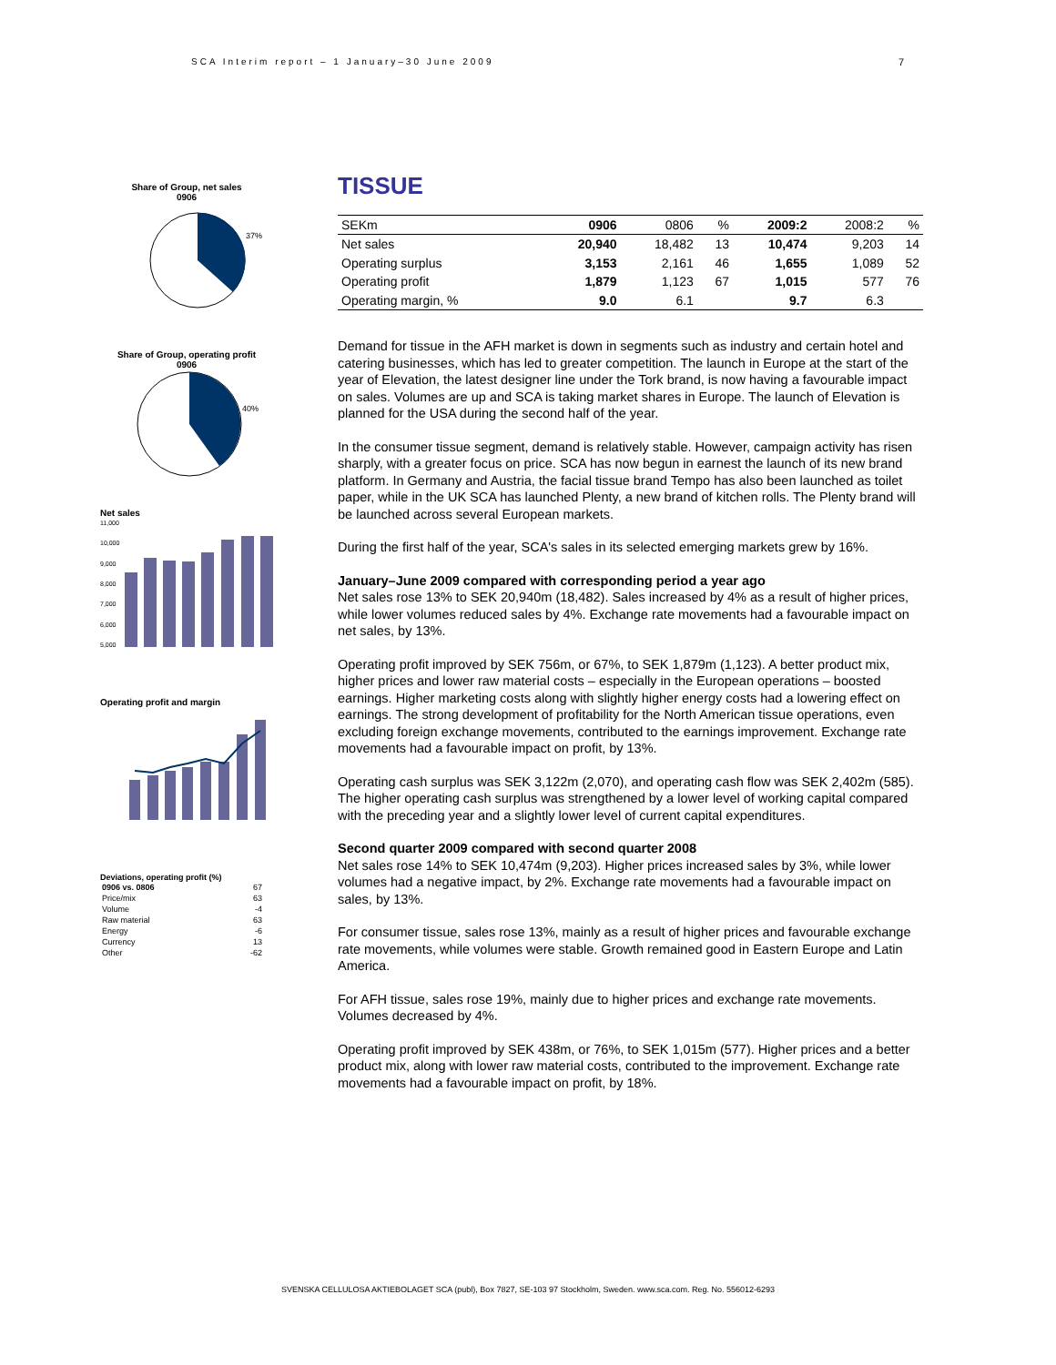SCA Interim report – 1 January–30 June 2009
7
Share of Group, net sales
0906
37%
Share of Group, operating profit
0906
40%
Net sales
11,000
10,000
9,000
8,000
7,000
6,000
5,000
Operating profit and margin
Deviations, operating profit (%)
| 0906 vs. 0806 | 67 |
| Price/mix | 63 |
| Volume | -4 |
| Raw material | 63 |
| Energy | -6 |
| Currency | 13 |
| Other | -62 |
TISSUE
| SEKm | 0906 | 0806 | % | 2009:2 | 2008:2 | % |
| --- | --- | --- | --- | --- | --- | --- |
| Net sales | 20,940 | 18,482 | 13 | 10,474 | 9,203 | 14 |
| Operating surplus | 3,153 | 2,161 | 46 | 1,655 | 1,089 | 52 |
| Operating profit | 1,879 | 1,123 | 67 | 1,015 | 577 | 76 |
| Operating margin, % | 9.0 | 6.1 | | 9.7 | 6.3 | |
Demand for tissue in the AFH market is down in segments such as industry and certain hotel and catering businesses, which has led to greater competition. The launch in Europe at the start of the year of Elevation, the latest designer line under the Tork brand, is now having a favourable impact on sales. Volumes are up and SCA is taking market shares in Europe. The launch of Elevation is planned for the USA during the second half of the year.
In the consumer tissue segment, demand is relatively stable. However, campaign activity has risen sharply, with a greater focus on price. SCA has now begun in earnest the launch of its new brand platform. In Germany and Austria, the facial tissue brand Tempo has also been launched as toilet paper, while in the UK SCA has launched Plenty, a new brand of kitchen rolls. The Plenty brand will be launched across several European markets.
During the first half of the year, SCA's sales in its selected emerging markets grew by 16%.
January–June 2009 compared with corresponding period a year ago
Net sales rose 13% to SEK 20,940m (18,482). Sales increased by 4% as a result of higher prices, while lower volumes reduced sales by 4%. Exchange rate movements had a favourable impact on net sales, by 13%.
Operating profit improved by SEK 756m, or 67%, to SEK 1,879m (1,123). A better product mix, higher prices and lower raw material costs – especially in the European operations – boosted earnings. Higher marketing costs along with slightly higher energy costs had a lowering effect on earnings. The strong development of profitability for the North American tissue operations, even excluding foreign exchange movements, contributed to the earnings improvement. Exchange rate movements had a favourable impact on profit, by 13%.
Operating cash surplus was SEK 3,122m (2,070), and operating cash flow was SEK 2,402m (585). The higher operating cash surplus was strengthened by a lower level of working capital compared with the preceding year and a slightly lower level of current capital expenditures.
Second quarter 2009 compared with second quarter 2008
Net sales rose 14% to SEK 10,474m (9,203). Higher prices increased sales by 3%, while lower volumes had a negative impact, by 2%. Exchange rate movements had a favourable impact on sales, by 13%.
For consumer tissue, sales rose 13%, mainly as a result of higher prices and favourable exchange rate movements, while volumes were stable. Growth remained good in Eastern Europe and Latin America.
For AFH tissue, sales rose 19%, mainly due to higher prices and exchange rate movements. Volumes decreased by 4%.
Operating profit improved by SEK 438m, or 76%, to SEK 1,015m (577). Higher prices and a better product mix, along with lower raw material costs, contributed to the improvement. Exchange rate movements had a favourable impact on profit, by 18%.
SVENSKA CELLULOSA AKTIEBOLAGET SCA (publ), Box 7827, SE-103 97 Stockholm, Sweden. www.sca.com. Reg. No. 556012-6293